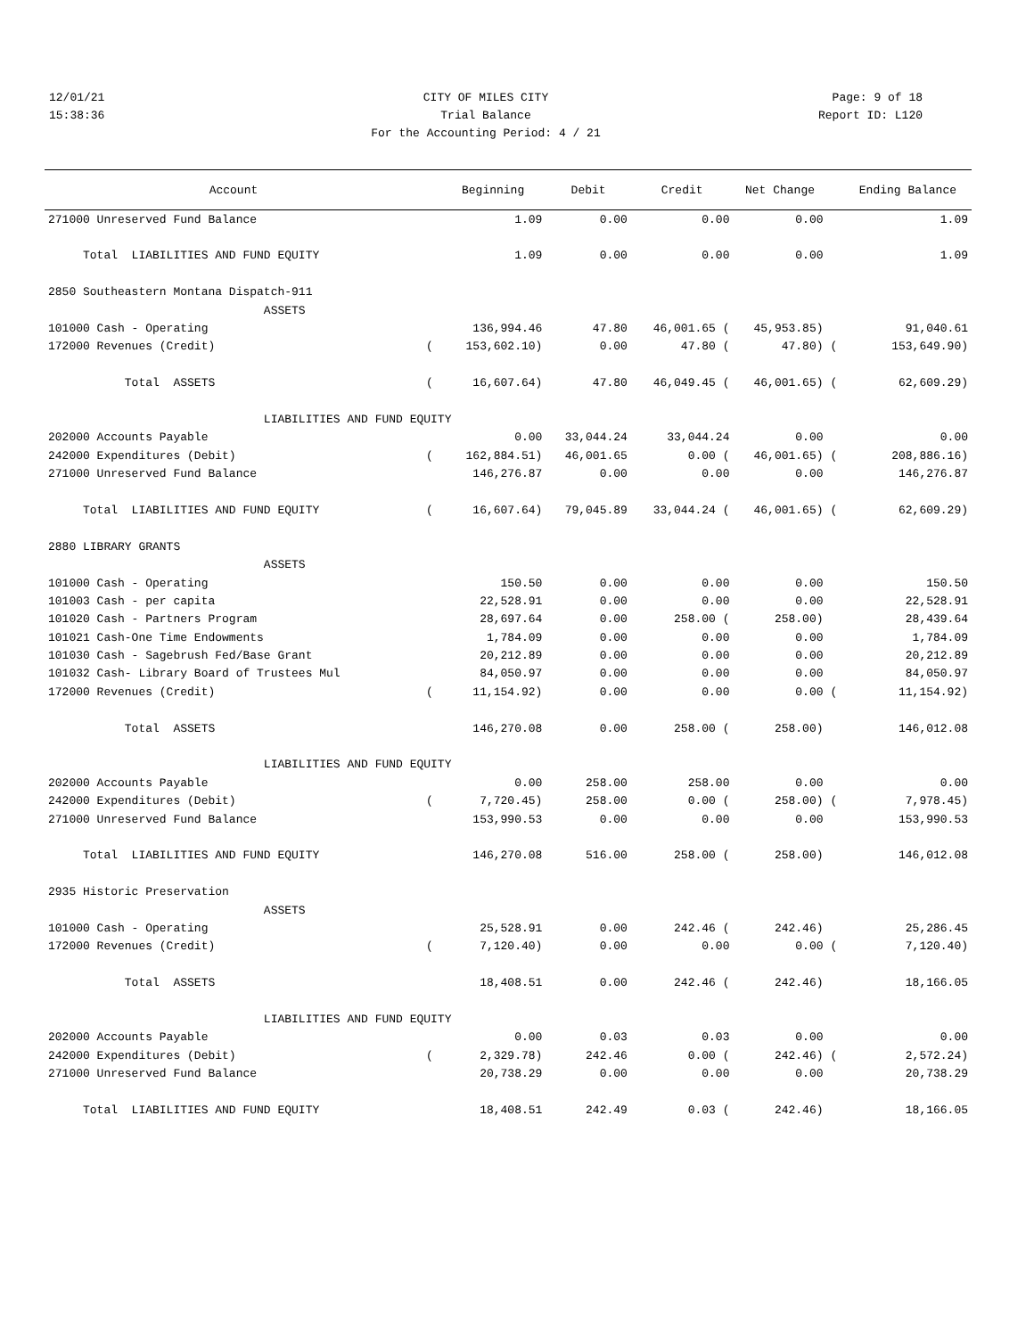12/01/21 CITY OF MILES CITY Page: 9 of 18
15:38:36 Trial Balance Report ID: L120
For the Accounting Period: 4 / 21
| Account | | Beginning | Debit | Credit | Net Change | | Ending Balance |
| --- | --- | --- | --- | --- | --- | --- | --- |
| 271000 Unreserved Fund Balance | | 1.09 | 0.00 | 0.00 | 0.00 | | 1.09 |
| Total LIABILITIES AND FUND EQUITY | | 1.09 | 0.00 | 0.00 | 0.00 | | 1.09 |
| 2850 Southeastern Montana Dispatch-911 | | | | | | | |
| ASSETS | | | | | | | |
| 101000 Cash - Operating | | 136,994.46 | 47.80 | 46,001.65 ( | 45,953.85) | | 91,040.61 |
| 172000 Revenues (Credit) | ( | 153,602.10) | 0.00 | 47.80 ( | 47.80) | ( | 153,649.90) |
| Total ASSETS | ( | 16,607.64) | 47.80 | 46,049.45 ( | 46,001.65) | ( | 62,609.29) |
| LIABILITIES AND FUND EQUITY | | | | | | | |
| 202000 Accounts Payable | | 0.00 | 33,044.24 | 33,044.24 | 0.00 | | 0.00 |
| 242000 Expenditures (Debit) | ( | 162,884.51) | 46,001.65 | 0.00 ( | 46,001.65) | ( | 208,886.16) |
| 271000 Unreserved Fund Balance | | 146,276.87 | 0.00 | 0.00 | 0.00 | | 146,276.87 |
| Total LIABILITIES AND FUND EQUITY | ( | 16,607.64) | 79,045.89 | 33,044.24 ( | 46,001.65) | ( | 62,609.29) |
| 2880 LIBRARY GRANTS | | | | | | | |
| ASSETS | | | | | | | |
| 101000 Cash - Operating | | 150.50 | 0.00 | 0.00 | 0.00 | | 150.50 |
| 101003 Cash - per capita | | 22,528.91 | 0.00 | 0.00 | 0.00 | | 22,528.91 |
| 101020 Cash - Partners Program | | 28,697.64 | 0.00 | 258.00 ( | 258.00) | | 28,439.64 |
| 101021 Cash-One Time Endowments | | 1,784.09 | 0.00 | 0.00 | 0.00 | | 1,784.09 |
| 101030 Cash - Sagebrush Fed/Base Grant | | 20,212.89 | 0.00 | 0.00 | 0.00 | | 20,212.89 |
| 101032 Cash- Library Board of Trustees Mul | | 84,050.97 | 0.00 | 0.00 | 0.00 | | 84,050.97 |
| 172000 Revenues (Credit) | ( | 11,154.92) | 0.00 | 0.00 | 0.00 | ( | 11,154.92) |
| Total ASSETS | | 146,270.08 | 0.00 | 258.00 ( | 258.00) | | 146,012.08 |
| LIABILITIES AND FUND EQUITY | | | | | | | |
| 202000 Accounts Payable | | 0.00 | 258.00 | 258.00 | 0.00 | | 0.00 |
| 242000 Expenditures (Debit) | ( | 7,720.45) | 258.00 | 0.00 ( | 258.00) | ( | 7,978.45) |
| 271000 Unreserved Fund Balance | | 153,990.53 | 0.00 | 0.00 | 0.00 | | 153,990.53 |
| Total LIABILITIES AND FUND EQUITY | | 146,270.08 | 516.00 | 258.00 ( | 258.00) | | 146,012.08 |
| 2935 Historic Preservation | | | | | | | |
| ASSETS | | | | | | | |
| 101000 Cash - Operating | | 25,528.91 | 0.00 | 242.46 ( | 242.46) | | 25,286.45 |
| 172000 Revenues (Credit) | ( | 7,120.40) | 0.00 | 0.00 | 0.00 | ( | 7,120.40) |
| Total ASSETS | | 18,408.51 | 0.00 | 242.46 ( | 242.46) | | 18,166.05 |
| LIABILITIES AND FUND EQUITY | | | | | | | |
| 202000 Accounts Payable | | 0.00 | 0.03 | 0.03 | 0.00 | | 0.00 |
| 242000 Expenditures (Debit) | ( | 2,329.78) | 242.46 | 0.00 ( | 242.46) | ( | 2,572.24) |
| 271000 Unreserved Fund Balance | | 20,738.29 | 0.00 | 0.00 | 0.00 | | 20,738.29 |
| Total LIABILITIES AND FUND EQUITY | | 18,408.51 | 242.49 | 0.03 ( | 242.46) | | 18,166.05 |